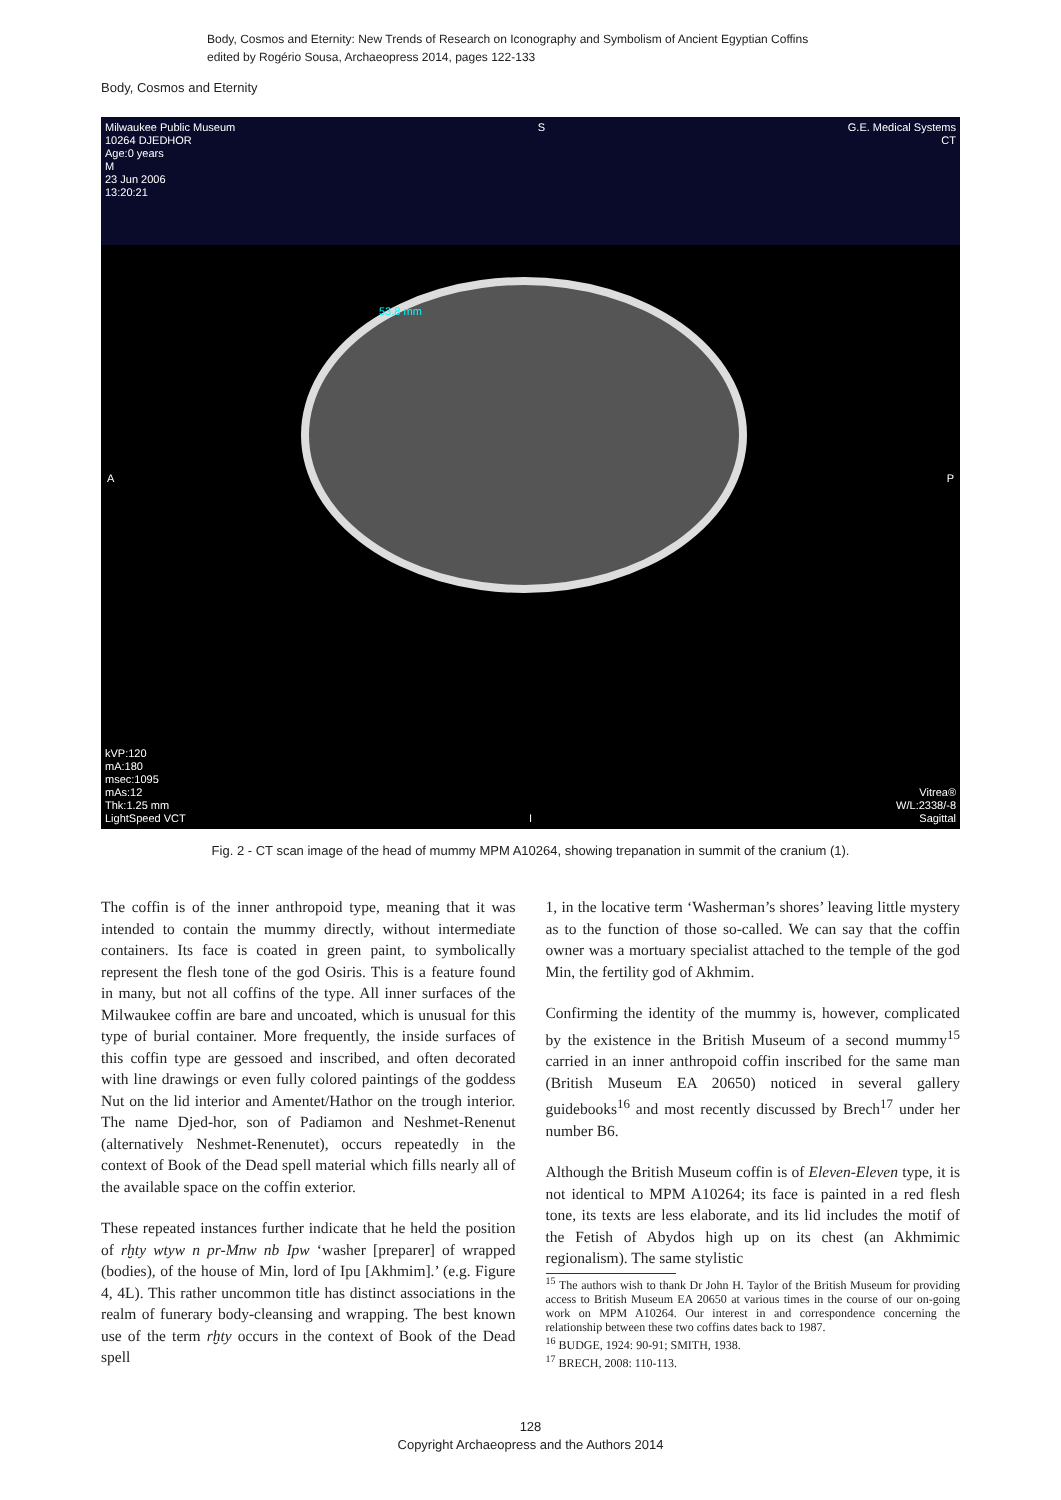Body, Cosmos and Eternity: New Trends of Research on Iconography and Symbolism of Ancient Egyptian Coffins
edited by Rogério Sousa, Archaeopress 2014, pages 122-133
Body, Cosmos and Eternity
Milwaukee Public Museum
10264 DJEDHOR
Age:0 years
M
23 Jun 2006
13:20:21
S G.E. Medical Systems
CT
53.8 mm
A P
kVP:120
mA:180
msec:1095
mAs:12
Thk:1.25 mm
LightSpeed VCT
Vitrea®
W/L:2338/-8
Sagittal
I
Fig. 2 - CT scan image of the head of mummy MPM A10264, showing trepanation in summit of the cranium (1).
The coffin is of the inner anthropoid type, meaning that it was intended to contain the mummy directly, without intermediate containers. Its face is coated in green paint, to symbolically represent the flesh tone of the god Osiris. This is a feature found in many, but not all coffins of the type. All inner surfaces of the Milwaukee coffin are bare and uncoated, which is unusual for this type of burial container. More frequently, the inside surfaces of this coffin type are gessoed and inscribed, and often decorated with line drawings or even fully colored paintings of the goddess Nut on the lid interior and Amentet/Hathor on the trough interior. The name Djed-hor, son of Padiamon and Neshmet-Renenut (alternatively Neshmet-Renenutet), occurs repeatedly in the context of Book of the Dead spell material which fills nearly all of the available space on the coffin exterior.
These repeated instances further indicate that he held the position of rḫty wtyw n pr-Mnw nb Ipw ‘washer [preparer] of wrapped (bodies), of the house of Min, lord of Ipu [Akhmim].’ (e.g. Figure 4, 4L). This rather uncommon title has distinct associations in the realm of funerary body-cleansing and wrapping. The best known use of the term rḫty occurs in the context of Book of the Dead spell
1, in the locative term ‘Washerman’s shores’ leaving little mystery as to the function of those so-called. We can say that the coffin owner was a mortuary specialist attached to the temple of the god Min, the fertility god of Akhmim.
Confirming the identity of the mummy is, however, complicated by the existence in the British Museum of a second mummy<sup>15</sup> carried in an inner anthropoid coffin inscribed for the same man (British Museum EA 20650) noticed in several gallery guidebooks<sup>16</sup> and most recently discussed by Brech<sup>17</sup> under her number B6.
Although the British Museum coffin is of Eleven-Eleven type, it is not identical to MPM A10264; its face is painted in a red flesh tone, its texts are less elaborate, and its lid includes the motif of the Fetish of Abydos high up on its chest (an Akhmimic regionalism). The same stylistic
<sup>15</sup> The authors wish to thank Dr John H. Taylor of the British Museum for providing access to British Museum EA 20650 at various times in the course of our on-going work on MPM A10264. Our interest in and correspondence concerning the relationship between these two coffins dates back to 1987.
<sup>16</sup> BUDGE, 1924: 90-91; SMITH, 1938.
<sup>17</sup> BRECH, 2008: 110-113.
128
Copyright Archaeopress and the Authors 2014